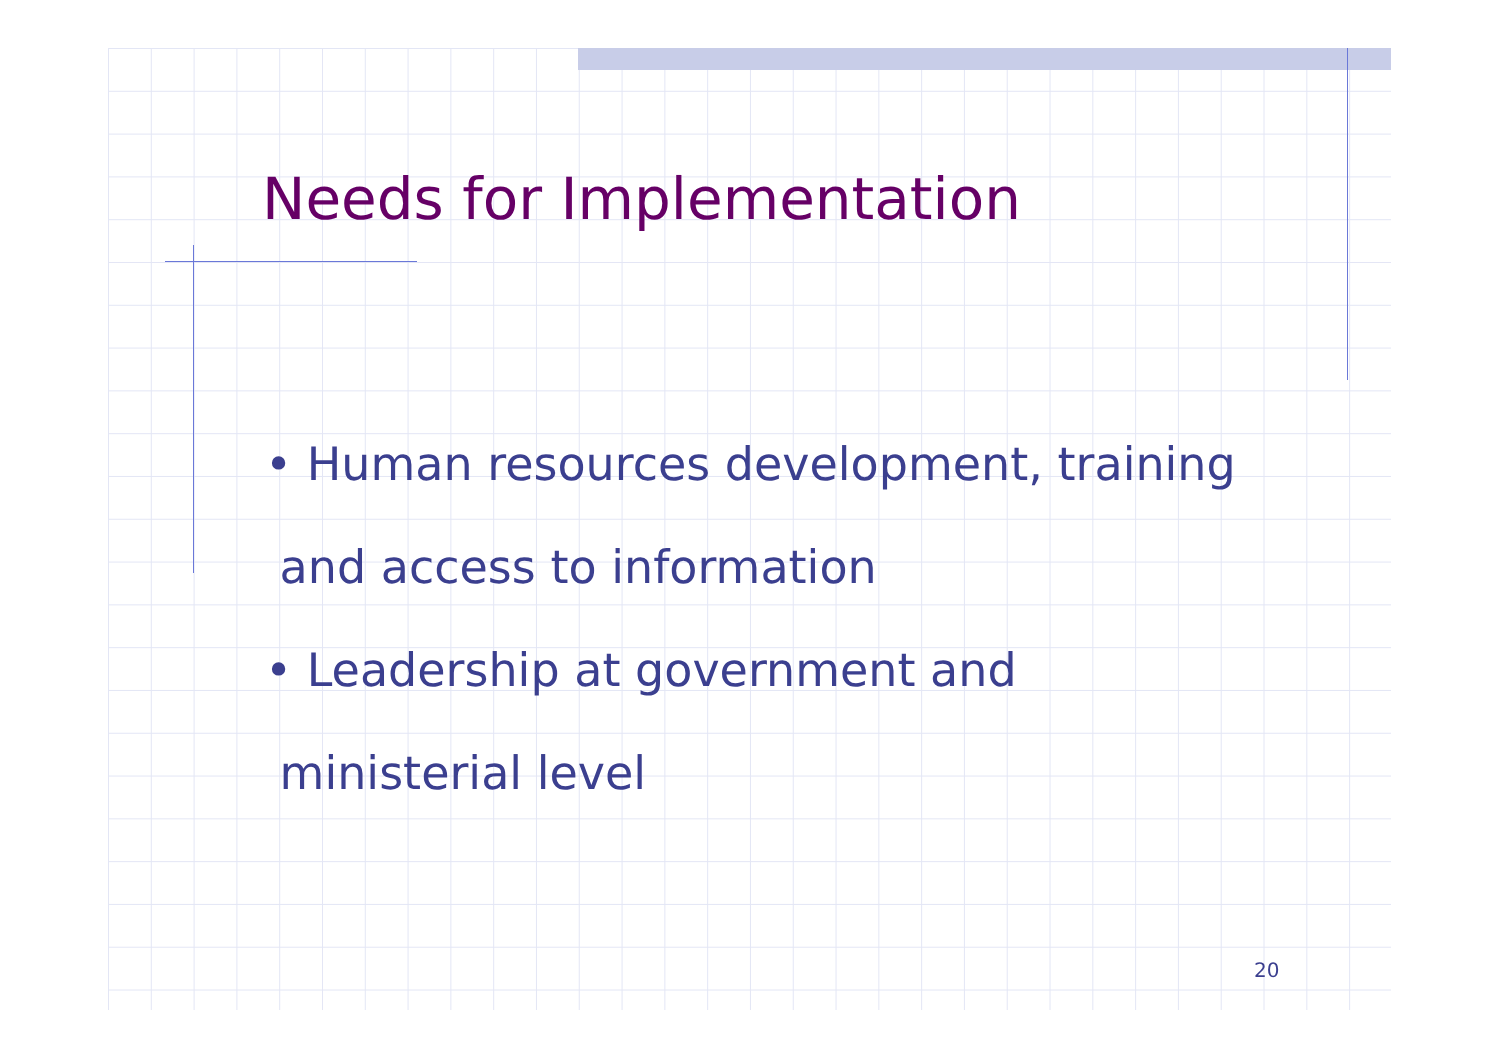Needs for Implementation
• Human resources development, training
and access to information
• Leadership at government and
ministerial level
20